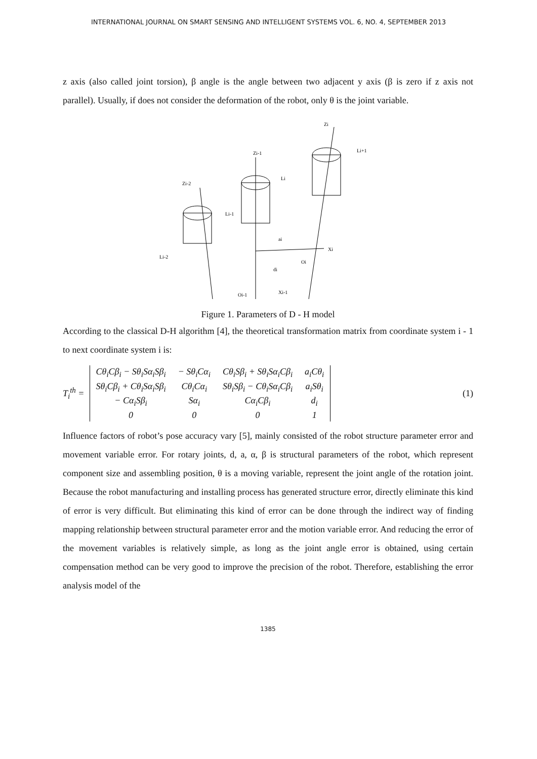INTERNATIONAL JOURNAL ON SMART SENSING AND INTELLIGENT SYSTEMS VOL. 6, NO. 4, SEPTEMBER 2013
z axis (also called joint torsion), β angle is the angle between two adjacent y axis (β is zero if z axis not parallel). Usually, if does not consider the deformation of the robot, only θ is the joint variable.
Zi-1
Zi
Zi-2
Li-1
Li
Li+1
Li-2
Xi
ai
di
Xi-1
Oi-1
Oi
Figure 1. Parameters of D - H model
According to the classical D-H algorithm [4], the theoretical transformation matrix from coordinate system i - 1 to next coordinate system i is:
T<sub>i</sub><sup>th</sup> =
| Cθ<sub>i</sub>Cβ<sub>i</sub> − Sθ<sub>i</sub>Sα<sub>i</sub>Sβ<sub>i</sub> | − Sθ<sub>i</sub>Cα<sub>i</sub> | Cθ<sub>i</sub>Sβ<sub>i</sub> + Sθ<sub>i</sub>Sα<sub>i</sub>Cβ<sub>i</sub> | a<sub>i</sub>Cθ<sub>i</sub> |
| Sθ<sub>i</sub>Cβ<sub>i</sub> + Cθ<sub>i</sub>Sα<sub>i</sub>Sβ<sub>i</sub> | Cθ<sub>i</sub>Cα<sub>i</sub> | Sθ<sub>i</sub>Sβ<sub>i</sub> − Cθ<sub>i</sub>Sα<sub>i</sub>Cβ<sub>i</sub> | a<sub>i</sub>Sθ<sub>i</sub> |
| − Cα<sub>i</sub>Sβ<sub>i</sub> | Sα<sub>i</sub> | Cα<sub>i</sub>Cβ<sub>i</sub> | d<sub>i</sub> |
| 0 | 0 | 0 | 1 |
(1)
Influence factors of robot’s pose accuracy vary [5], mainly consisted of the robot structure parameter error and movement variable error. For rotary joints, d, a, α, β is structural parameters of the robot, which represent component size and assembling position, θ is a moving variable, represent the joint angle of the rotation joint. Because the robot manufacturing and installing process has generated structure error, directly eliminate this kind of error is very difficult. But eliminating this kind of error can be done through the indirect way of finding mapping relationship between structural parameter error and the motion variable error. And reducing the error of the movement variables is relatively simple, as long as the joint angle error is obtained, using certain compensation method can be very good to improve the precision of the robot. Therefore, establishing the error analysis model of the
1385